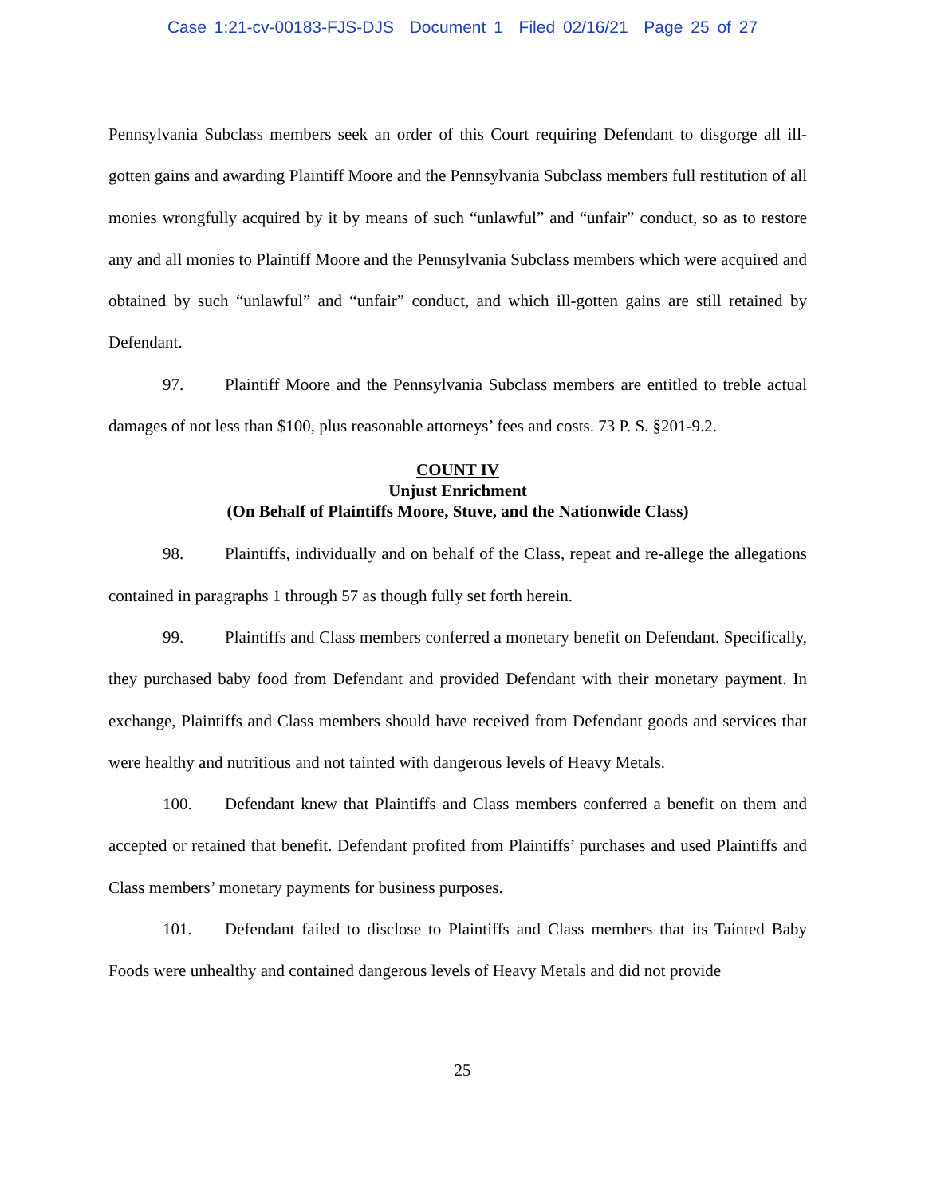Case 1:21-cv-00183-FJS-DJS Document 1 Filed 02/16/21 Page 25 of 27
Pennsylvania Subclass members seek an order of this Court requiring Defendant to disgorge all ill-gotten gains and awarding Plaintiff Moore and the Pennsylvania Subclass members full restitution of all monies wrongfully acquired by it by means of such “unlawful” and “unfair” conduct, so as to restore any and all monies to Plaintiff Moore and the Pennsylvania Subclass members which were acquired and obtained by such “unlawful” and “unfair” conduct, and which ill-gotten gains are still retained by Defendant.
97. Plaintiff Moore and the Pennsylvania Subclass members are entitled to treble actual damages of not less than $100, plus reasonable attorneys’ fees and costs. 73 P. S. §201-9.2.
COUNT IV
Unjust Enrichment
(On Behalf of Plaintiffs Moore, Stuve, and the Nationwide Class)
98. Plaintiffs, individually and on behalf of the Class, repeat and re-allege the allegations contained in paragraphs 1 through 57 as though fully set forth herein.
99. Plaintiffs and Class members conferred a monetary benefit on Defendant. Specifically, they purchased baby food from Defendant and provided Defendant with their monetary payment. In exchange, Plaintiffs and Class members should have received from Defendant goods and services that were healthy and nutritious and not tainted with dangerous levels of Heavy Metals.
100. Defendant knew that Plaintiffs and Class members conferred a benefit on them and accepted or retained that benefit. Defendant profited from Plaintiffs’ purchases and used Plaintiffs and Class members’ monetary payments for business purposes.
101. Defendant failed to disclose to Plaintiffs and Class members that its Tainted Baby Foods were unhealthy and contained dangerous levels of Heavy Metals and did not provide
25